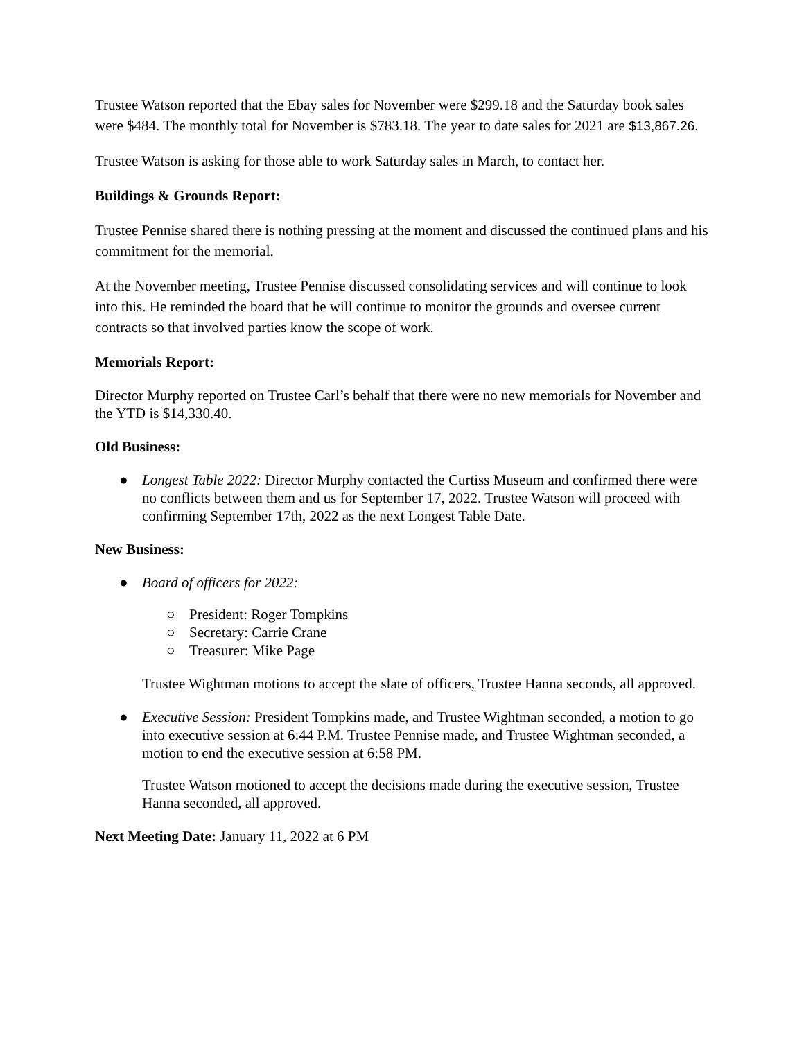Trustee Watson reported that the Ebay sales for November were $299.18 and the Saturday book sales were $484. The monthly total for November is $783.18. The year to date sales for 2021 are $13,867.26.
Trustee Watson is asking for those able to work Saturday sales in March, to contact her.
Buildings & Grounds Report:
Trustee Pennise shared there is nothing pressing at the moment and discussed the continued plans and his commitment for the memorial.
At the November meeting, Trustee Pennise discussed consolidating services and will continue to look into this. He reminded the board that he will continue to monitor the grounds and oversee current contracts so that involved parties know the scope of work.
Memorials Report:
Director Murphy reported on Trustee Carl’s behalf that there were no new memorials for November and the YTD is $14,330.40.
Old Business:
● Longest Table 2022: Director Murphy contacted the Curtiss Museum and confirmed there were no conflicts between them and us for September 17, 2022. Trustee Watson will proceed with confirming September 17th, 2022 as the next Longest Table Date.
New Business:
● Board of officers for 2022:
○ President: Roger Tompkins
○ Secretary: Carrie Crane
○ Treasurer: Mike Page
Trustee Wightman motions to accept the slate of officers, Trustee Hanna seconds, all approved.
● Executive Session: President Tompkins made, and Trustee Wightman seconded, a motion to go into executive session at 6:44 P.M. Trustee Pennise made, and Trustee Wightman seconded, a motion to end the executive session at 6:58 PM.
Trustee Watson motioned to accept the decisions made during the executive session, Trustee Hanna seconded, all approved.
Next Meeting Date: January 11, 2022 at 6 PM